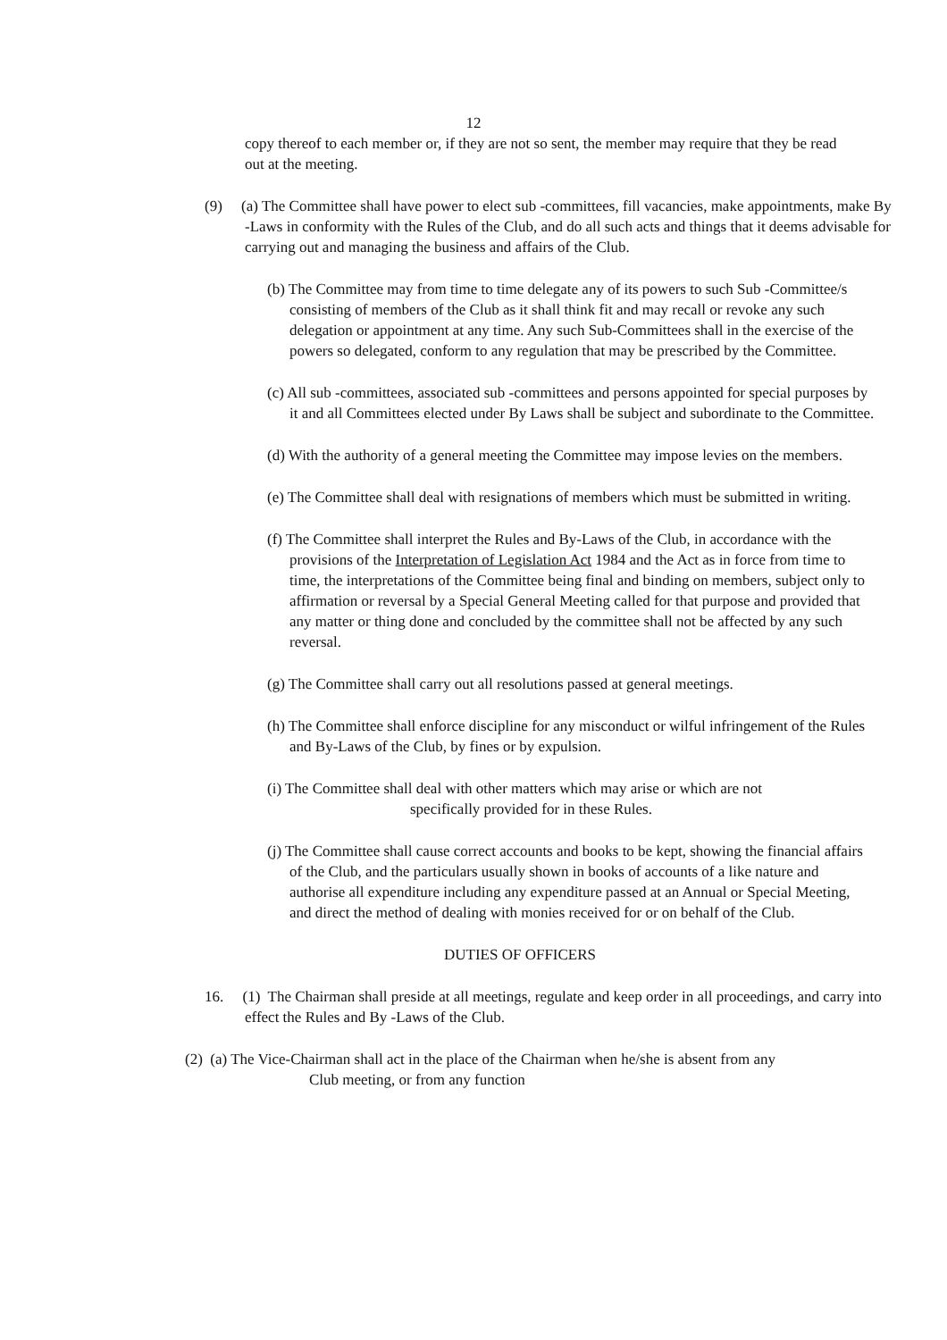12
copy thereof to each member or, if they are not so sent, the member may require that they be read out at the meeting.
(9) (a) The Committee shall have power to elect sub -committees, fill vacancies, make appointments, make By -Laws in conformity with the Rules of the Club, and do all such acts and things that it deems advisable for carrying out and managing the business and affairs of the Club.
(b) The Committee may from time to time delegate any of its powers to such Sub -Committee/s consisting of members of the Club as it shall think fit and may recall or revoke any such delegation or appointment at any time. Any such Sub-Committees shall in the exercise of the powers so delegated, conform to any regulation that may be prescribed by the Committee.
(c) All sub -committees, associated sub -committees and persons appointed for special purposes by it and all Committees elected under By Laws shall be subject and subordinate to the Committee.
(d) With the authority of a general meeting the Committee may impose levies on the members.
(e) The Committee shall deal with resignations of members which must be submitted in writing.
(f) The Committee shall interpret the Rules and By-Laws of the Club, in accordance with the provisions of the Interpretation of Legislation Act 1984 and the Act as in force from time to time, the interpretations of the Committee being final and binding on members, subject only to affirmation or reversal by a Special General Meeting called for that purpose and provided that any matter or thing done and concluded by the committee shall not be affected by any such reversal.
(g) The Committee shall carry out all resolutions passed at general meetings.
(h) The Committee shall enforce discipline for any misconduct or wilful infringement of the Rules and By-Laws of the Club, by fines or by expulsion.
(i) The Committee shall deal with other matters which may arise or which are not
specifically provided for in these Rules.
(j) The Committee shall cause correct accounts and books to be kept, showing the financial affairs of the Club, and the particulars usually shown in books of accounts of a like nature and authorise all expenditure including any expenditure passed at an Annual or Special Meeting, and direct the method of dealing with monies received for or on behalf of the Club.
DUTIES OF OFFICERS
16. (1) The Chairman shall preside at all meetings, regulate and keep order in all proceedings, and carry into effect the Rules and By -Laws of the Club.
(2) (a) The Vice-Chairman shall act in the place of the Chairman when he/she is absent from any
Club meeting, or from any function